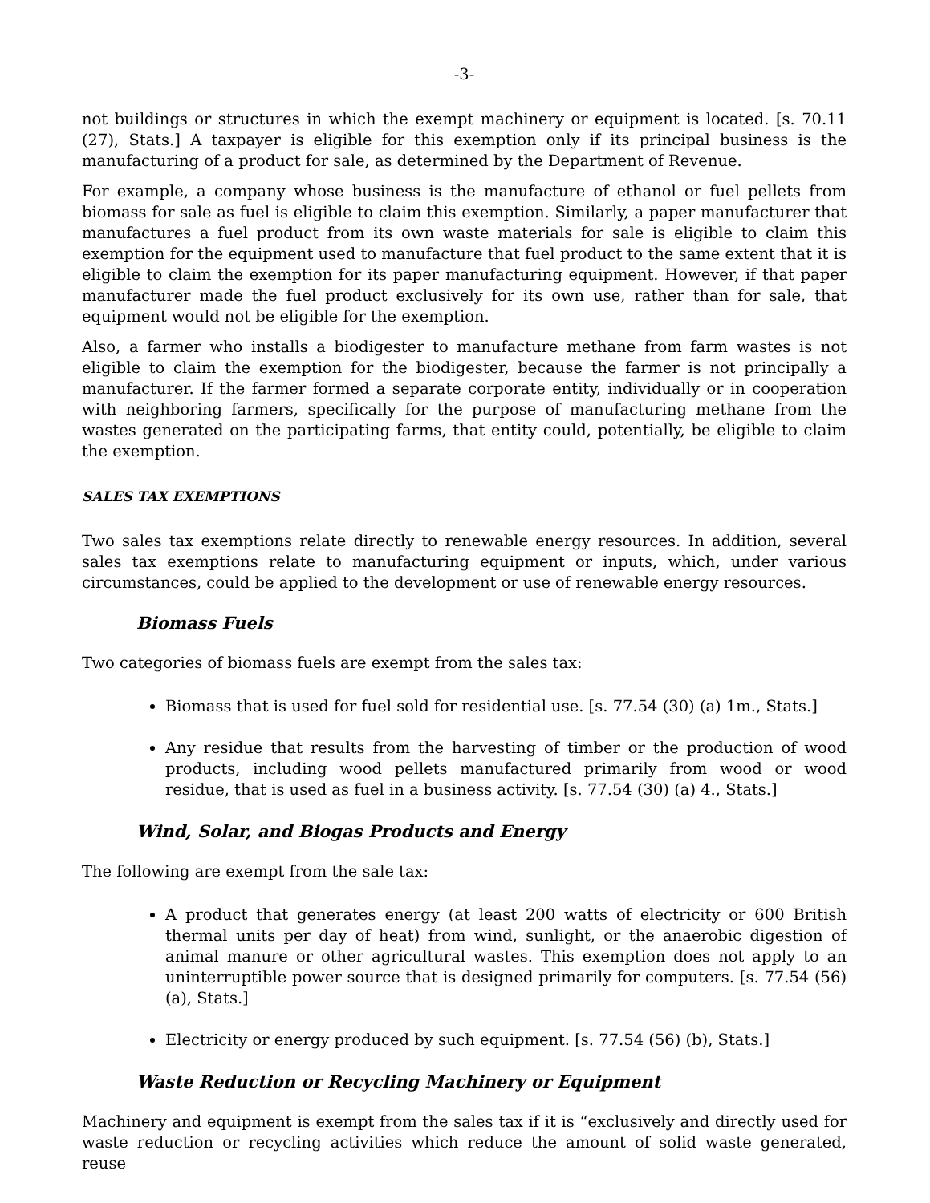-3-
not buildings or structures in which the exempt machinery or equipment is located. [s. 70.11 (27), Stats.] A taxpayer is eligible for this exemption only if its principal business is the manufacturing of a product for sale, as determined by the Department of Revenue.
For example, a company whose business is the manufacture of ethanol or fuel pellets from biomass for sale as fuel is eligible to claim this exemption. Similarly, a paper manufacturer that manufactures a fuel product from its own waste materials for sale is eligible to claim this exemption for the equipment used to manufacture that fuel product to the same extent that it is eligible to claim the exemption for its paper manufacturing equipment. However, if that paper manufacturer made the fuel product exclusively for its own use, rather than for sale, that equipment would not be eligible for the exemption.
Also, a farmer who installs a biodigester to manufacture methane from farm wastes is not eligible to claim the exemption for the biodigester, because the farmer is not principally a manufacturer. If the farmer formed a separate corporate entity, individually or in cooperation with neighboring farmers, specifically for the purpose of manufacturing methane from the wastes generated on the participating farms, that entity could, potentially, be eligible to claim the exemption.
SALES TAX EXEMPTIONS
Two sales tax exemptions relate directly to renewable energy resources. In addition, several sales tax exemptions relate to manufacturing equipment or inputs, which, under various circumstances, could be applied to the development or use of renewable energy resources.
Biomass Fuels
Two categories of biomass fuels are exempt from the sales tax:
Biomass that is used for fuel sold for residential use. [s. 77.54 (30) (a) 1m., Stats.]
Any residue that results from the harvesting of timber or the production of wood products, including wood pellets manufactured primarily from wood or wood residue, that is used as fuel in a business activity. [s. 77.54 (30) (a) 4., Stats.]
Wind, Solar, and Biogas Products and Energy
The following are exempt from the sale tax:
A product that generates energy (at least 200 watts of electricity or 600 British thermal units per day of heat) from wind, sunlight, or the anaerobic digestion of animal manure or other agricultural wastes. This exemption does not apply to an uninterruptible power source that is designed primarily for computers. [s. 77.54 (56) (a), Stats.]
Electricity or energy produced by such equipment. [s. 77.54 (56) (b), Stats.]
Waste Reduction or Recycling Machinery or Equipment
Machinery and equipment is exempt from the sales tax if it is “exclusively and directly used for waste reduction or recycling activities which reduce the amount of solid waste generated, reuse